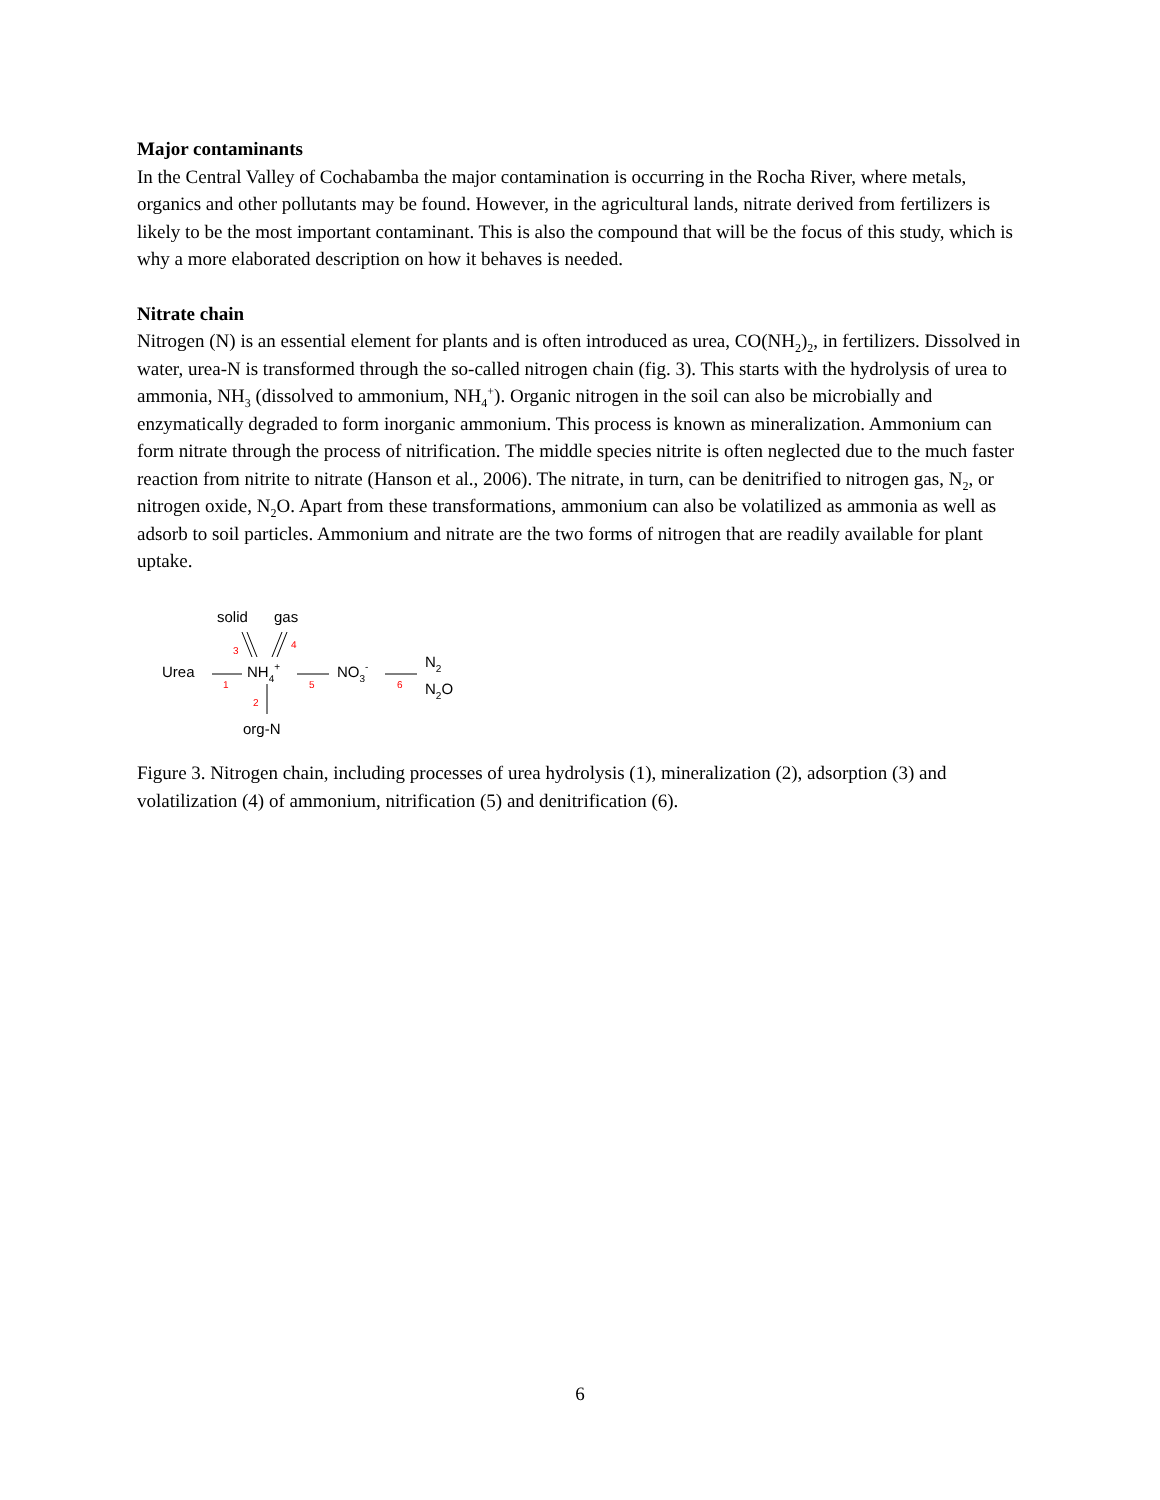Major contaminants
In the Central Valley of Cochabamba the major contamination is occurring in the Rocha River, where metals, organics and other pollutants may be found. However, in the agricultural lands, nitrate derived from fertilizers is likely to be the most important contaminant. This is also the compound that will be the focus of this study, which is why a more elaborated description on how it behaves is needed.
Nitrate chain
Nitrogen (N) is an essential element for plants and is often introduced as urea, CO(NH<sub>2</sub>)<sub>2</sub>, in fertilizers. Dissolved in water, urea-N is transformed through the so-called nitrogen chain (fig. 3). This starts with the hydrolysis of urea to ammonia, NH<sub>3</sub> (dissolved to ammonium, NH<sub>4</sub><sup>+</sup>). Organic nitrogen in the soil can also be microbially and enzymatically degraded to form inorganic ammonium. This process is known as mineralization. Ammonium can form nitrate through the process of nitrification. The middle species nitrite is often neglected due to the much faster reaction from nitrite to nitrate (Hanson et al., 2006). The nitrate, in turn, can be denitrified to nitrogen gas, N<sub>2</sub>, or nitrogen oxide, N<sub>2</sub>O. Apart from these transformations, ammonium can also be volatilized as ammonia as well as adsorb to soil particles. Ammonium and nitrate are the two forms of nitrogen that are readily available for plant uptake.
solid
gas
3
4
Urea
1
NH4+
5
NO3-
6
N2
N2O
2
org-N
Figure 3. Nitrogen chain, including processes of urea hydrolysis (1), mineralization (2), adsorption (3) and volatilization (4) of ammonium, nitrification (5) and denitrification (6).
6